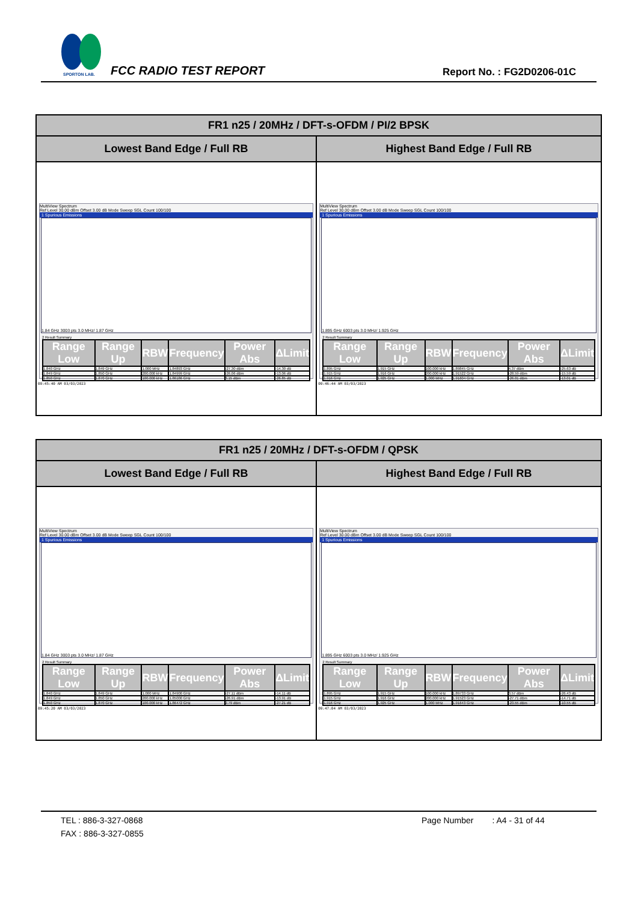SPORTON LAB.
FCC RADIO TEST REPORT Report No. : FG2D0206-01C
| FR1 n25 / 20MHz / DFT-s-OFDM / PI/2 BPSK | |
| --- | --- |
| Lowest Band Edge / Full RB | Highest Band Edge / Full RB |
| MultiView Spectrum Ref Level 30.00 dBm Offset 3.00 dB Mode Sweep SGL Count 100/100 1 Spurious Emissions 1.84 GHz 3003 pts 3.0 MHz/ 1.87 GHz 2 Result Summary / Range Low / Range Up / RBW / Frequency / Power Abs / ΔLimit / / --- / --- / --- / --- / --- / --- / / 1.840 GHz / 1.849 GHz / 1.000 MHz / 1.84893 GHz / -27.30 dBm / -14.30 dB / / 1.849 GHz / 1.850 GHz / 200.000 kHz / 1.84999 GHz / -26.06 dBm / -13.06 dB / / 1.850 GHz / 1.870 GHz / 100.000 kHz / 1.86186 GHz / 3.15 dBm / -26.85 dB / 09:45:40 AM 03/03/2023 | MultiView Spectrum Ref Level 30.00 dBm Offset 3.00 dB Mode Sweep SGL Count 100/100 1 Spurious Emissions 1.895 GHz 6003 pts 3.0 MHz/ 1.925 GHz 2 Result Summary / Range Low / Range Up / RBW / Frequency / Power Abs / ΔLimit / / --- / --- / --- / --- / --- / --- / / 1.895 GHz / 1.915 GHz / 100.000 kHz / 1.89845 GHz / 4.37 dBm / -25.63 dB / / 1.915 GHz / 1.916 GHz / 200.000 kHz / 1.91522 GHz / -28.59 dBm / -15.59 dB / / 1.916 GHz / 1.925 GHz / 1.000 MHz / 1.91604 GHz / -26.01 dBm / -13.01 dB / 09:46:44 AM 03/03/2023 |
| FR1 n25 / 20MHz / DFT-s-OFDM / QPSK | |
| --- | --- |
| Lowest Band Edge / Full RB | Highest Band Edge / Full RB |
| MultiView Spectrum Ref Level 30.00 dBm Offset 3.00 dB Mode Sweep SGL Count 100/100 1 Spurious Emissions 1.84 GHz 3003 pts 3.0 MHz/ 1.87 GHz 2 Result Summary / Range Low / Range Up / RBW / Frequency / Power Abs / ΔLimit / / --- / --- / --- / --- / --- / --- / / 1.840 GHz / 1.849 GHz / 1.000 MHz / 1.84900 GHz / -27.11 dBm / -14.11 dB / / 1.849 GHz / 1.850 GHz / 200.000 kHz / 1.85000 GHz / -26.91 dBm / -13.91 dB / / 1.850 GHz / 1.870 GHz / 100.000 kHz / 1.86472 GHz / 2.79 dBm / -27.21 dB / 09:45:20 AM 03/03/2023 | MultiView Spectrum Ref Level 30.00 dBm Offset 3.00 dB Mode Sweep SGL Count 100/100 1 Spurious Emissions 1.895 GHz 6003 pts 3.0 MHz/ 1.925 GHz 2 Result Summary / Range Low / Range Up / RBW / Frequency / Power Abs / ΔLimit / / --- / --- / --- / --- / --- / --- / / 1.895 GHz / 1.915 GHz / 100.000 kHz / 1.89733 GHz / 3.57 dBm / -26.43 dB / / 1.915 GHz / 1.916 GHz / 200.000 kHz / 1.91523 GHz / -27.71 dBm / -14.71 dB / / 1.916 GHz / 1.925 GHz / 1.000 MHz / 1.91643 GHz / -23.55 dBm / -10.55 dB / 09:47:04 AM 03/03/2023 |
TEL : 886-3-327-0868 Page Number : A4 - 31 of 44
FAX : 886-3-327-0855